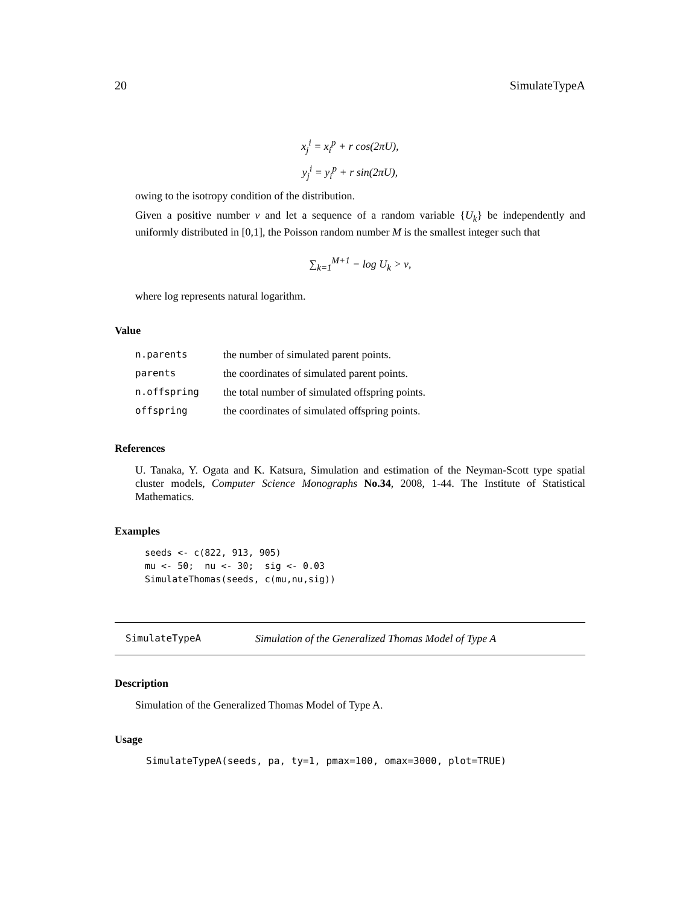20 SimulateTypeA
x<sub>j</sub><sup>i</sup> = x<sub>i</sub><sup>p</sup> + r cos(2πU),
y<sub>j</sub><sup>i</sup> = y<sub>i</sub><sup>p</sup> + r sin(2πU),
owing to the isotropy condition of the distribution.
Given a positive number ν and let a sequence of a random variable {U<sub>k</sub>} be independently and uniformly distributed in [0,1], the Poisson random number M is the smallest integer such that
∑<sub>k=1</sub><sup>M+1</sup> − log U<sub>k</sub> > ν,
where log represents natural logarithm.
Value
| n.parents | the number of simulated parent points. |
| parents | the coordinates of simulated parent points. |
| n.offspring | the total number of simulated offspring points. |
| offspring | the coordinates of simulated offspring points. |
References
U. Tanaka, Y. Ogata and K. Katsura, Simulation and estimation of the Neyman-Scott type spatial cluster models, Computer Science Monographs No.34, 2008, 1-44. The Institute of Statistical Mathematics.
Examples
seeds <- c(822, 913, 905)
mu <- 50;  nu <- 30;  sig <- 0.03
SimulateThomas(seeds, c(mu,nu,sig))
SimulateTypeA Simulation of the Generalized Thomas Model of Type A
Description
Simulation of the Generalized Thomas Model of Type A.
Usage
SimulateTypeA(seeds, pa, ty=1, pmax=100, omax=3000, plot=TRUE)